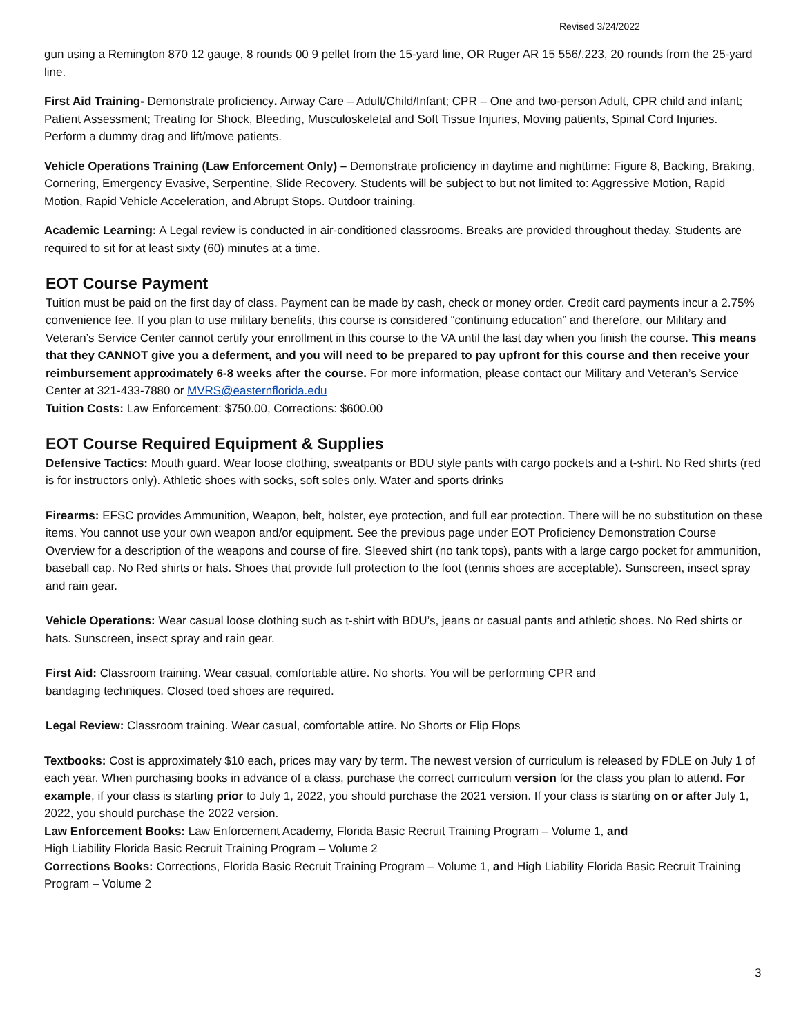Revised 3/24/2022
gun using a Remington 870 12 gauge, 8 rounds 00 9 pellet from the 15-yard line, OR Ruger AR 15 556/.223, 20 rounds from the 25-yard line.
First Aid Training- Demonstrate proficiency. Airway Care – Adult/Child/Infant; CPR – One and two-person Adult, CPR child and infant; Patient Assessment; Treating for Shock, Bleeding, Musculoskeletal and Soft Tissue Injuries, Moving patients, Spinal Cord Injuries. Perform a dummy drag and lift/move patients.
Vehicle Operations Training (Law Enforcement Only) – Demonstrate proficiency in daytime and nighttime: Figure 8, Backing, Braking, Cornering, Emergency Evasive, Serpentine, Slide Recovery. Students will be subject to but not limited to: Aggressive Motion, Rapid Motion, Rapid Vehicle Acceleration, and Abrupt Stops. Outdoor training.
Academic Learning: A Legal review is conducted in air-conditioned classrooms. Breaks are provided throughout theday. Students are required to sit for at least sixty (60) minutes at a time.
EOT Course Payment
Tuition must be paid on the first day of class. Payment can be made by cash, check or money order. Credit card payments incur a 2.75% convenience fee. If you plan to use military benefits, this course is considered “continuing education” and therefore, our Military and Veteran’s Service Center cannot certify your enrollment in this course to the VA until the last day when you finish the course. This means that they CANNOT give you a deferment, and you will need to be prepared to pay upfront for this course and then receive your reimbursement approximately 6-8 weeks after the course. For more information, please contact our Military and Veteran’s Service Center at 321-433-7880 or MVRS@easternflorida.edu
Tuition Costs: Law Enforcement: $750.00, Corrections: $600.00
EOT Course Required Equipment & Supplies
Defensive Tactics: Mouth guard. Wear loose clothing, sweatpants or BDU style pants with cargo pockets and a t-shirt. No Red shirts (red is for instructors only). Athletic shoes with socks, soft soles only. Water and sports drinks
Firearms: EFSC provides Ammunition, Weapon, belt, holster, eye protection, and full ear protection. There will be no substitution on these items. You cannot use your own weapon and/or equipment. See the previous page under EOT Proficiency Demonstration Course Overview for a description of the weapons and course of fire. Sleeved shirt (no tank tops), pants with a large cargo pocket for ammunition, baseball cap. No Red shirts or hats. Shoes that provide full protection to the foot (tennis shoes are acceptable). Sunscreen, insect spray and rain gear.
Vehicle Operations: Wear casual loose clothing such as t-shirt with BDU’s, jeans or casual pants and athletic shoes. No Red shirts or hats. Sunscreen, insect spray and rain gear.
First Aid: Classroom training. Wear casual, comfortable attire. No shorts. You will be performing CPR and
bandaging techniques. Closed toed shoes are required.
Legal Review: Classroom training. Wear casual, comfortable attire. No Shorts or Flip Flops
Textbooks: Cost is approximately $10 each, prices may vary by term. The newest version of curriculum is released by FDLE on July 1 of each year. When purchasing books in advance of a class, purchase the correct curriculum version for the class you plan to attend. For example, if your class is starting prior to July 1, 2022, you should purchase the 2021 version. If your class is starting on or after July 1, 2022, you should purchase the 2022 version.
Law Enforcement Books: Law Enforcement Academy, Florida Basic Recruit Training Program – Volume 1, and
High Liability Florida Basic Recruit Training Program – Volume 2
Corrections Books: Corrections, Florida Basic Recruit Training Program – Volume 1, and High Liability Florida Basic Recruit Training Program – Volume 2
3